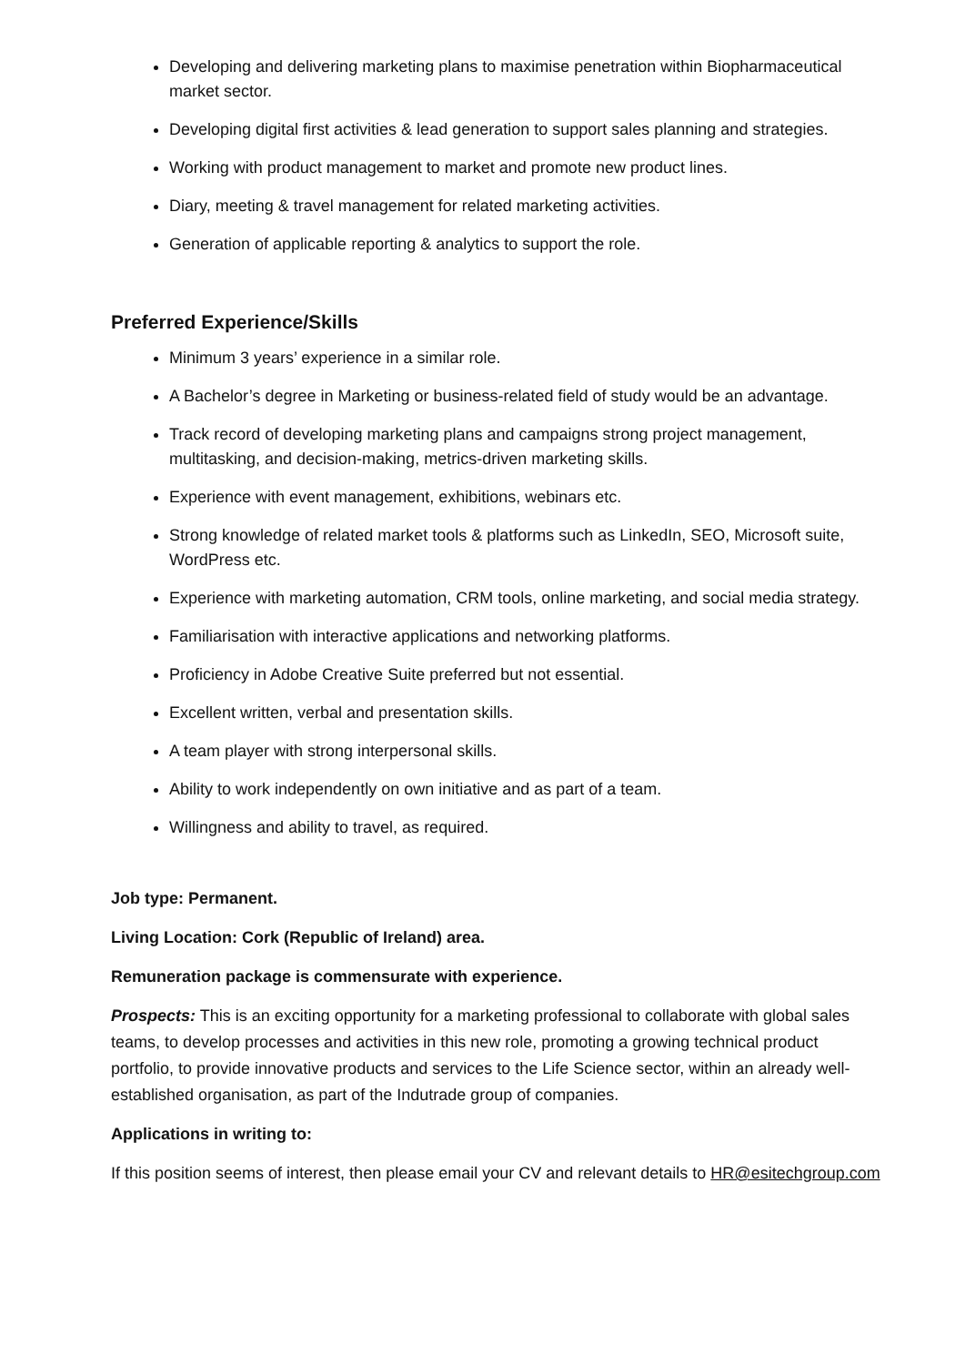Developing and delivering marketing plans to maximise penetration within Biopharmaceutical market sector.
Developing digital first activities & lead generation to support sales planning and strategies.
Working with product management to market and promote new product lines.
Diary, meeting & travel management for related marketing activities.
Generation of applicable reporting & analytics to support the role.
Preferred Experience/Skills
Minimum 3 years’ experience in a similar role.
A Bachelor’s degree in Marketing or business-related field of study would be an advantage.
Track record of developing marketing plans and campaigns strong project management, multitasking, and decision-making, metrics-driven marketing skills.
Experience with event management, exhibitions, webinars etc.
Strong knowledge of related market tools & platforms such as LinkedIn, SEO, Microsoft suite, WordPress etc.
Experience with marketing automation, CRM tools, online marketing, and social media strategy.
Familiarisation with interactive applications and networking platforms.
Proficiency in Adobe Creative Suite preferred but not essential.
Excellent written, verbal and presentation skills.
A team player with strong interpersonal skills.
Ability to work independently on own initiative and as part of a team.
Willingness and ability to travel, as required.
Job type: Permanent.
Living Location: Cork (Republic of Ireland) area.
Remuneration package is commensurate with experience.
Prospects: This is an exciting opportunity for a marketing professional to collaborate with global sales teams, to develop processes and activities in this new role, promoting a growing technical product portfolio, to provide innovative products and services to the Life Science sector, within an already well-established organisation, as part of the Indutrade group of companies.
Applications in writing to:
If this position seems of interest, then please email your CV and relevant details to HR@esitechgroup.com